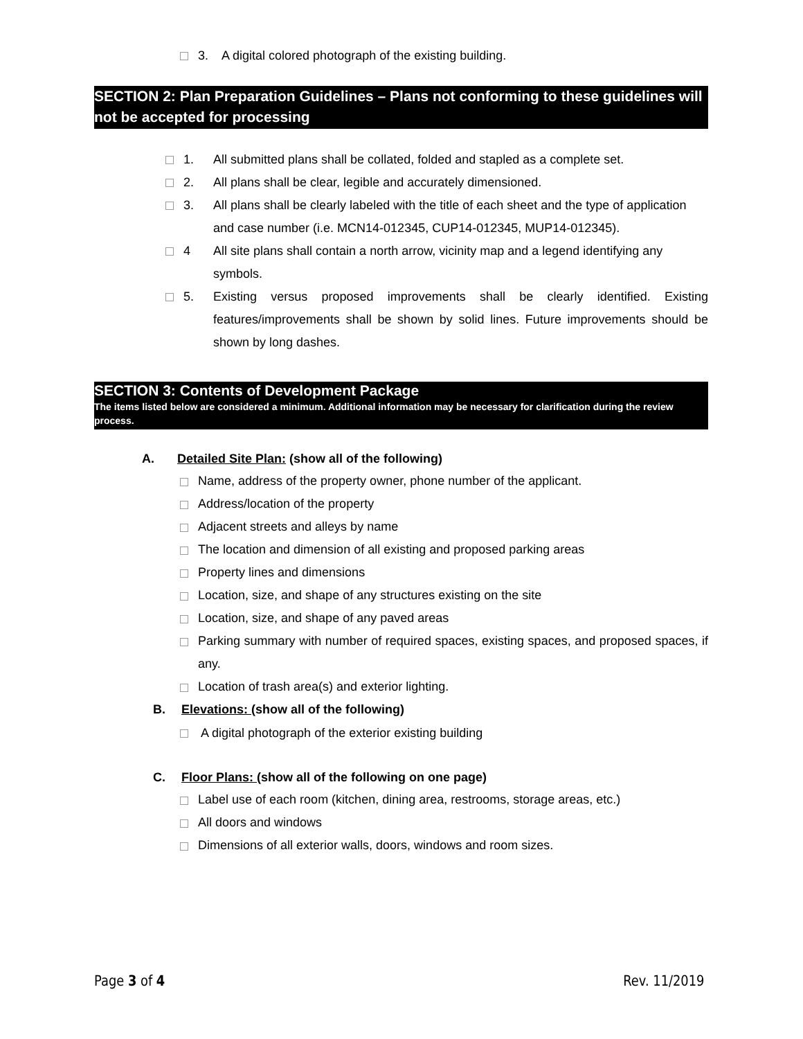3. A digital colored photograph of the existing building.
SECTION 2: Plan Preparation Guidelines – Plans not conforming to these guidelines will not be accepted for processing
1. All submitted plans shall be collated, folded and stapled as a complete set.
2. All plans shall be clear, legible and accurately dimensioned.
3. All plans shall be clearly labeled with the title of each sheet and the type of application and case number (i.e. MCN14-012345, CUP14-012345, MUP14-012345).
4 All site plans shall contain a north arrow, vicinity map and a legend identifying any symbols.
5. Existing versus proposed improvements shall be clearly identified. Existing features/improvements shall be shown by solid lines. Future improvements should be shown by long dashes.
SECTION 3: Contents of Development Package
The items listed below are considered a minimum. Additional information may be necessary for clarification during the review process.
A. Detailed Site Plan: (show all of the following)
Name, address of the property owner, phone number of the applicant.
Address/location of the property
Adjacent streets and alleys by name
The location and dimension of all existing and proposed parking areas
Property lines and dimensions
Location, size, and shape of any structures existing on the site
Location, size, and shape of any paved areas
Parking summary with number of required spaces, existing spaces, and proposed spaces, if any.
Location of trash area(s) and exterior lighting.
B. Elevations: (show all of the following)
A digital photograph of the exterior existing building
C. Floor Plans: (show all of the following on one page)
Label use of each room (kitchen, dining area, restrooms, storage areas, etc.)
All doors and windows
Dimensions of all exterior walls, doors, windows and room sizes.
Page 3 of 4 Rev. 11/2019